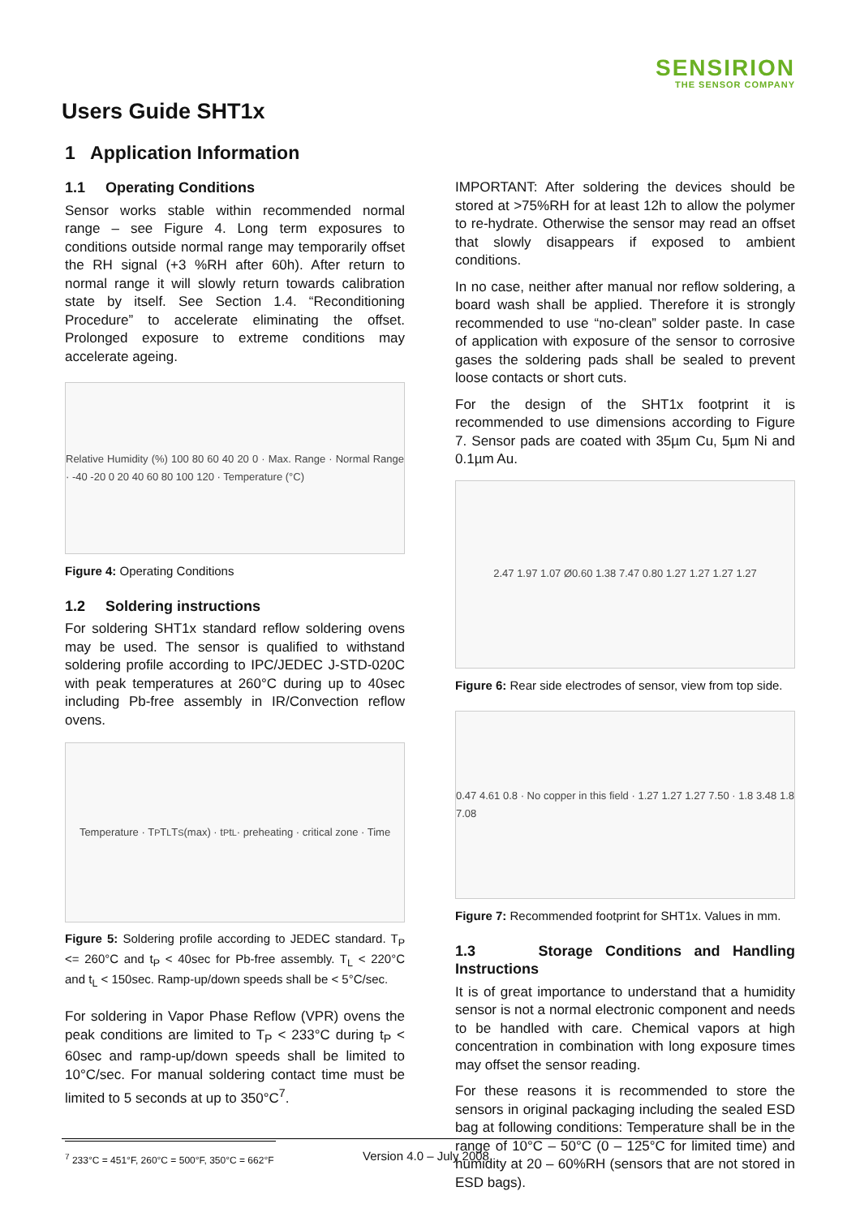SENSIRION
THE SENSOR COMPANY
Users Guide SHT1x
1 Application Information
1.1 Operating Conditions
Sensor works stable within recommended normal range – see Figure 4. Long term exposures to conditions outside normal range may temporarily offset the RH signal (+3 %RH after 60h). After return to normal range it will slowly return towards calibration state by itself. See Section 1.4. “Reconditioning Procedure” to accelerate eliminating the offset. Prolonged exposure to extreme conditions may accelerate ageing.
Relative Humidity (%) 100 80 60 40 20 0 · Max. Range · Normal Range · -40 -20 0 20 40 60 80 100 120 · Temperature (°C)
Figure 4: Operating Conditions
1.2 Soldering instructions
For soldering SHT1x standard reflow soldering ovens may be used. The sensor is qualified to withstand soldering profile according to IPC/JEDEC J-STD-020C with peak temperatures at 260°C during up to 40sec including Pb-free assembly in IR/Convection reflow ovens.
Temperature · T<sub>P</sub> T<sub>L</sub> T<sub>S</sub> (max) · t<sub>P</sub> t<sub>L</sub> · preheating · critical zone · Time
Figure 5: Soldering profile according to JEDEC standard. T<sub>P</sub> <= 260°C and t<sub>P</sub> < 40sec for Pb-free assembly. T<sub>L</sub> < 220°C and t<sub>L</sub> < 150sec. Ramp-up/down speeds shall be < 5°C/sec.
For soldering in Vapor Phase Reflow (VPR) ovens the peak conditions are limited to T<sub>P</sub> < 233°C during t<sub>P</sub> < 60sec and ramp-up/down speeds shall be limited to 10°C/sec. For manual soldering contact time must be limited to 5 seconds at up to 350°C<sup>7</sup>.
<sup>7</sup> 233°C = 451°F, 260°C = 500°F, 350°C = 662°F
IMPORTANT: After soldering the devices should be stored at >75%RH for at least 12h to allow the polymer to re-hydrate. Otherwise the sensor may read an offset that slowly disappears if exposed to ambient conditions.
In no case, neither after manual nor reflow soldering, a board wash shall be applied. Therefore it is strongly recommended to use “no-clean” solder paste. In case of application with exposure of the sensor to corrosive gases the soldering pads shall be sealed to prevent loose contacts or short cuts.
For the design of the SHT1x footprint it is recommended to use dimensions according to Figure 7. Sensor pads are coated with 35µm Cu, 5µm Ni and 0.1µm Au.
2.47 1.97 1.07 Ø0.60 1.38 7.47 0.80 1.27 1.27 1.27 1.27
Figure 6: Rear side electrodes of sensor, view from top side.
0.47 4.61 0.8 · No copper in this field · 1.27 1.27 1.27 7.50 · 1.8 3.48 1.8 7.08
Figure 7: Recommended footprint for SHT1x. Values in mm.
1.3 Storage Conditions and Handling Instructions
It is of great importance to understand that a humidity sensor is not a normal electronic component and needs to be handled with care. Chemical vapors at high concentration in combination with long exposure times may offset the sensor reading.
For these reasons it is recommended to store the sensors in original packaging including the sealed ESD bag at following conditions: Temperature shall be in the range of 10°C – 50°C (0 – 125°C for limited time) and humidity at 20 – 60%RH (sensors that are not stored in ESD bags).
Version 4.0 – July 2008